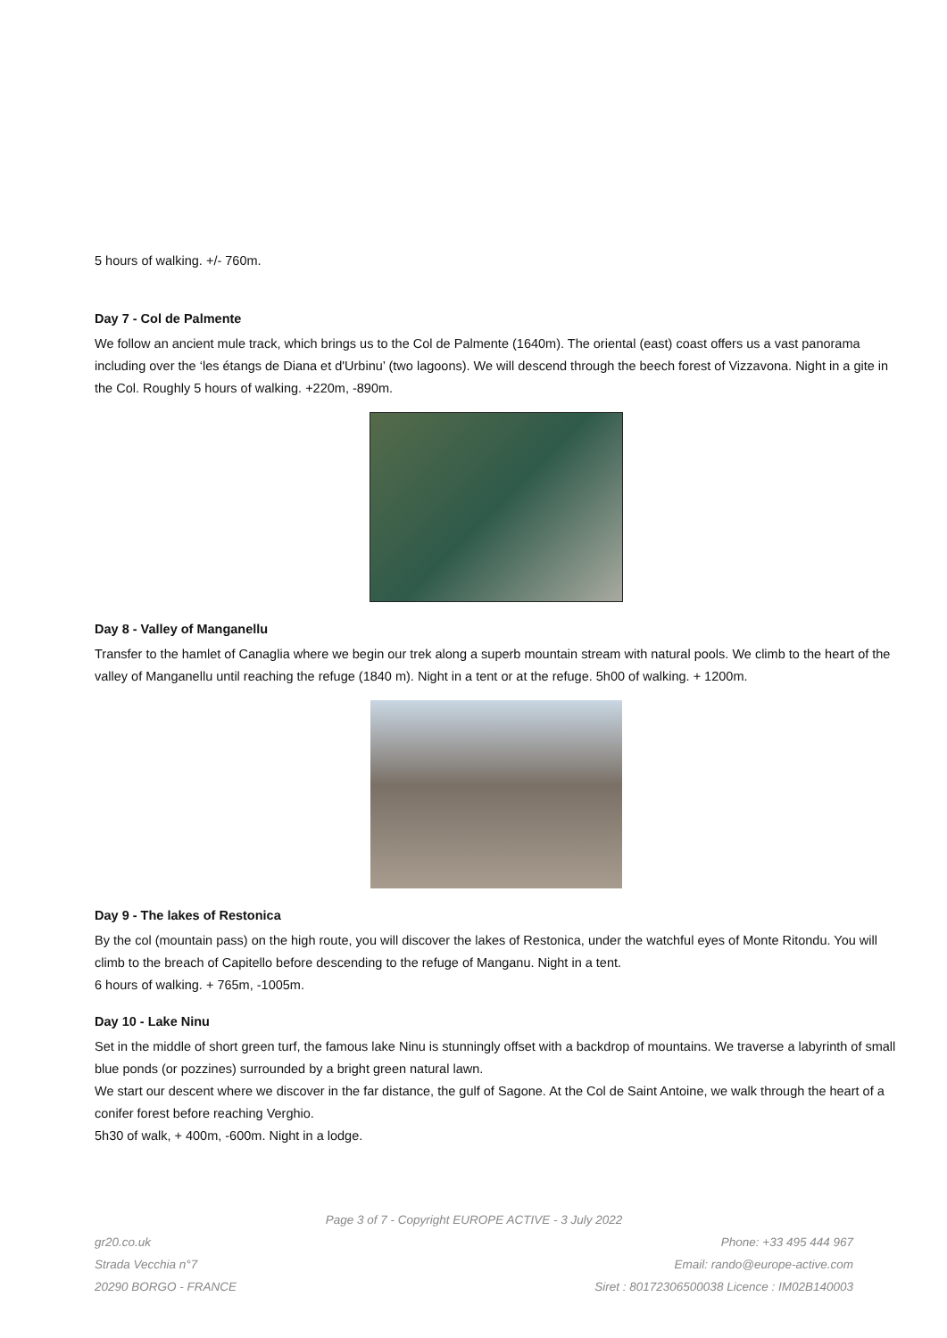5 hours of walking. +/- 760m.
Day 7 - Col de Palmente
We follow an ancient mule track, which brings us to the Col de Palmente (1640m). The oriental (east) coast offers us a vast panorama including over the ‘les étangs de Diana et d'Urbinu’ (two lagoons). We will descend through the beech forest of Vizzavona. Night in a gite in the Col. Roughly 5 hours of walking. +220m, -890m.
Day 8 - Valley of Manganellu
Transfer to the hamlet of Canaglia where we begin our trek along a superb mountain stream with natural pools. We climb to the heart of the valley of Manganellu until reaching the refuge (1840 m). Night in a tent or at the refuge. 5h00 of walking. + 1200m.
Day 9 - The lakes of Restonica
By the col (mountain pass) on the high route, you will discover the lakes of Restonica, under the watchful eyes of Monte Ritondu. You will climb to the breach of Capitello before descending to the refuge of Manganu. Night in a tent.
6 hours of walking. + 765m, -1005m.
Day 10 - Lake Ninu
Set in the middle of short green turf, the famous lake Ninu is stunningly offset with a backdrop of mountains. We traverse a labyrinth of small blue ponds (or pozzines) surrounded by a bright green natural lawn.
We start our descent where we discover in the far distance, the gulf of Sagone. At the Col de Saint Antoine, we walk through the heart of a conifer forest before reaching Verghio.
5h30 of walk, + 400m, -600m. Night in a lodge.
Page 3 of 7 - Copyright EUROPE ACTIVE - 3 July 2022
gr20.co.uk Phone: +33 495 444 967
Strada Vecchia n°7 Email: rando@europe-active.com
20290 BORGO - FRANCE Siret : 80172306500038 Licence : IM02B140003